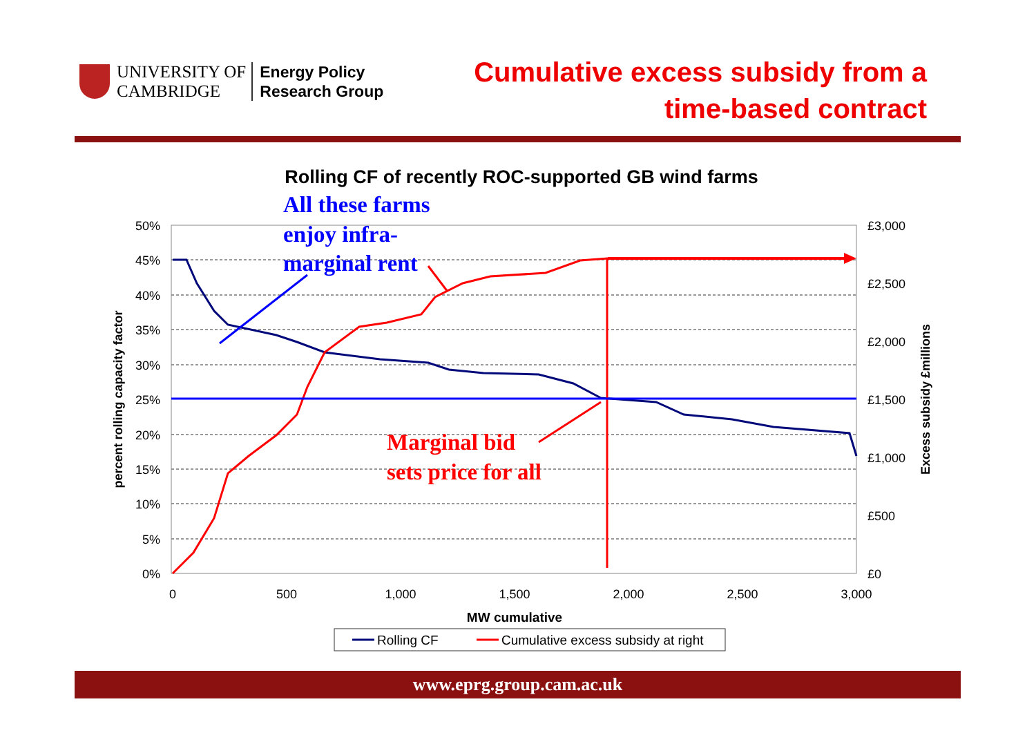UNIVERSITY OF
CAMBRIDGE
Energy Policy
Research Group
Cumulative excess subsidy from a
time-based contract
Rolling CF of recently ROC-supported GB wind farms
50%
45%
40%
35%
30%
25%
20%
15%
10%
5%
0%
£3,000
£2,500
£2,000
£1,500
£1,000
£500
£0
0
500
1,000
1,500
2,000
2,500
3,000
MW cumulative
percent rolling capacity factor
Excess subsidy £millions
All these farms
enjoy infra-
marginal rent
Marginal bid
sets price for all
Rolling CF
Cumulative excess subsidy at right
www.eprg.group.cam.ac.uk